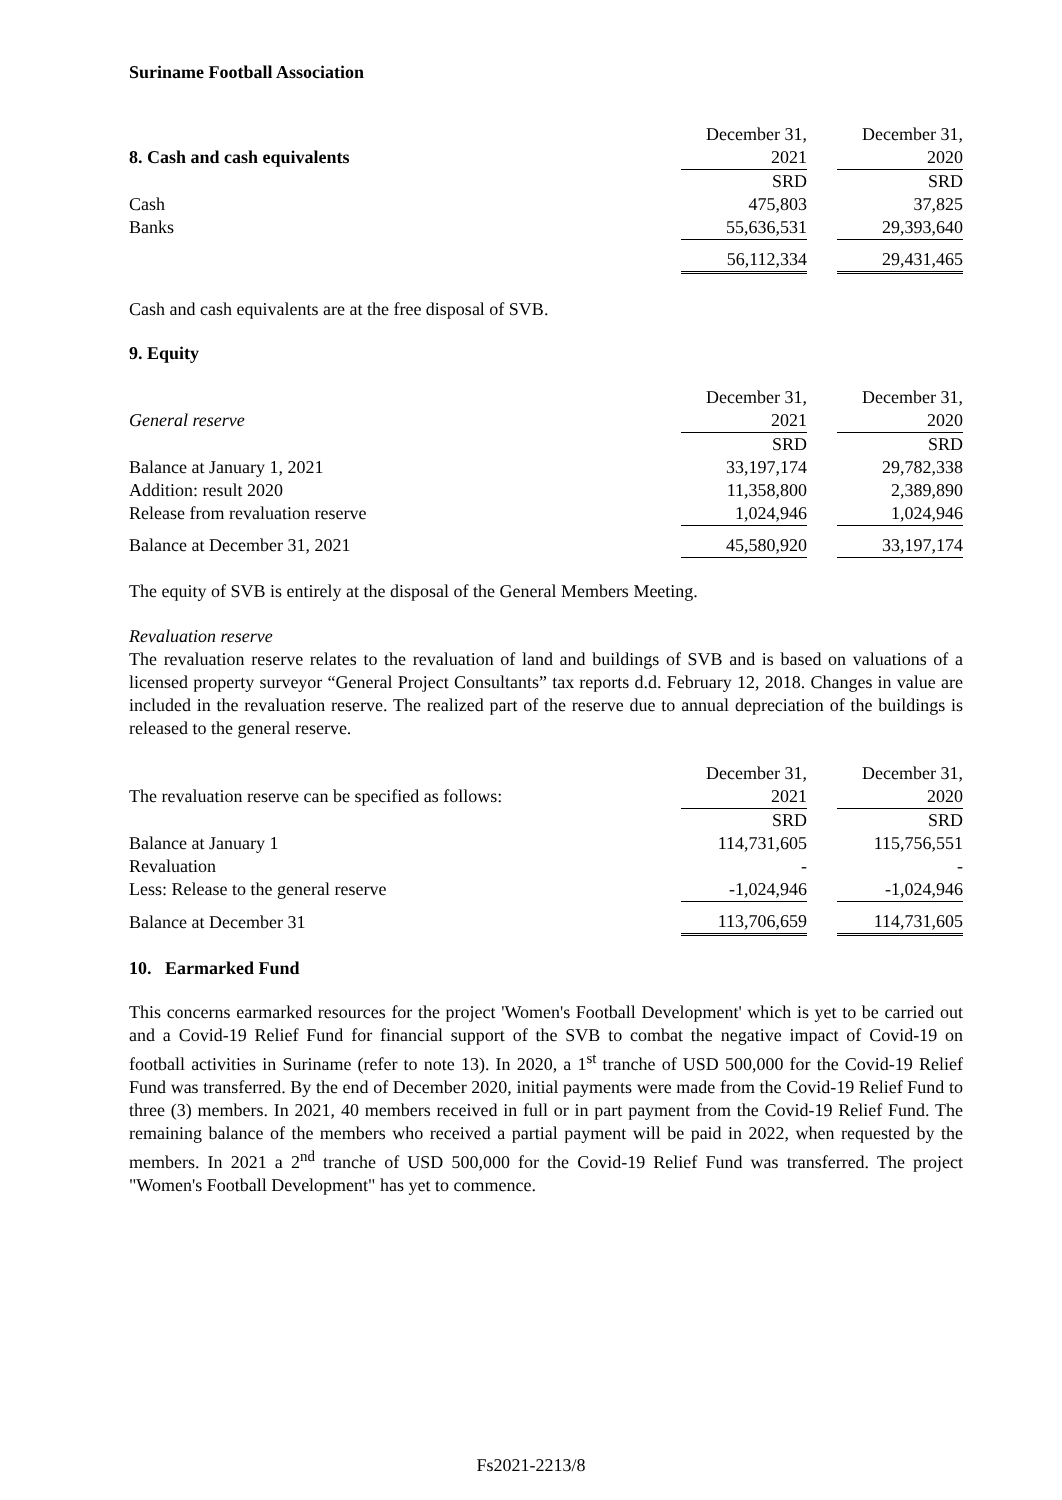Suriname Football Association
| | December 31, | | December 31, |
| 8. Cash and cash equivalents | 2021 | | 2020 |
| | SRD | | SRD |
| Cash | 475,803 | | 37,825 |
| Banks | 55,636,531 | | 29,393,640 |
| | 56,112,334 | | 29,431,465 |
Cash and cash equivalents are at the free disposal of SVB.
9. Equity
| | December 31, | | December 31, |
| General reserve | 2021 | | 2020 |
| | SRD | | SRD |
| Balance at January 1, 2021 | 33,197,174 | | 29,782,338 |
| Addition: result 2020 | 11,358,800 | | 2,389,890 |
| Release from revaluation reserve | 1,024,946 | | 1,024,946 |
| Balance at December 31, 2021 | 45,580,920 | | 33,197,174 |
The equity of SVB is entirely at the disposal of the General Members Meeting.
Revaluation reserve
The revaluation reserve relates to the revaluation of land and buildings of SVB and is based on valuations of a licensed property surveyor “General Project Consultants” tax reports d.d. February 12, 2018. Changes in value are included in the revaluation reserve. The realized part of the reserve due to annual depreciation of the buildings is released to the general reserve.
| | December 31, | | December 31, |
| The revaluation reserve can be specified as follows: | 2021 | | 2020 |
| | SRD | | SRD |
| Balance at January 1 | 114,731,605 | | 115,756,551 |
| Revaluation | - | | - |
| Less: Release to the general reserve | -1,024,946 | | -1,024,946 |
| Balance at December 31 | 113,706,659 | | 114,731,605 |
10. Earmarked Fund
This concerns earmarked resources for the project 'Women's Football Development' which is yet to be carried out and a Covid-19 Relief Fund for financial support of the SVB to combat the negative impact of Covid-19 on football activities in Suriname (refer to note 13). In 2020, a 1<sup>st</sup> tranche of USD 500,000 for the Covid-19 Relief Fund was transferred. By the end of December 2020, initial payments were made from the Covid-19 Relief Fund to three (3) members. In 2021, 40 members received in full or in part payment from the Covid-19 Relief Fund. The remaining balance of the members who received a partial payment will be paid in 2022, when requested by the members. In 2021 a 2<sup>nd</sup> tranche of USD 500,000 for the Covid-19 Relief Fund was transferred. The project "Women's Football Development" has yet to commence.
Fs2021-2213/8